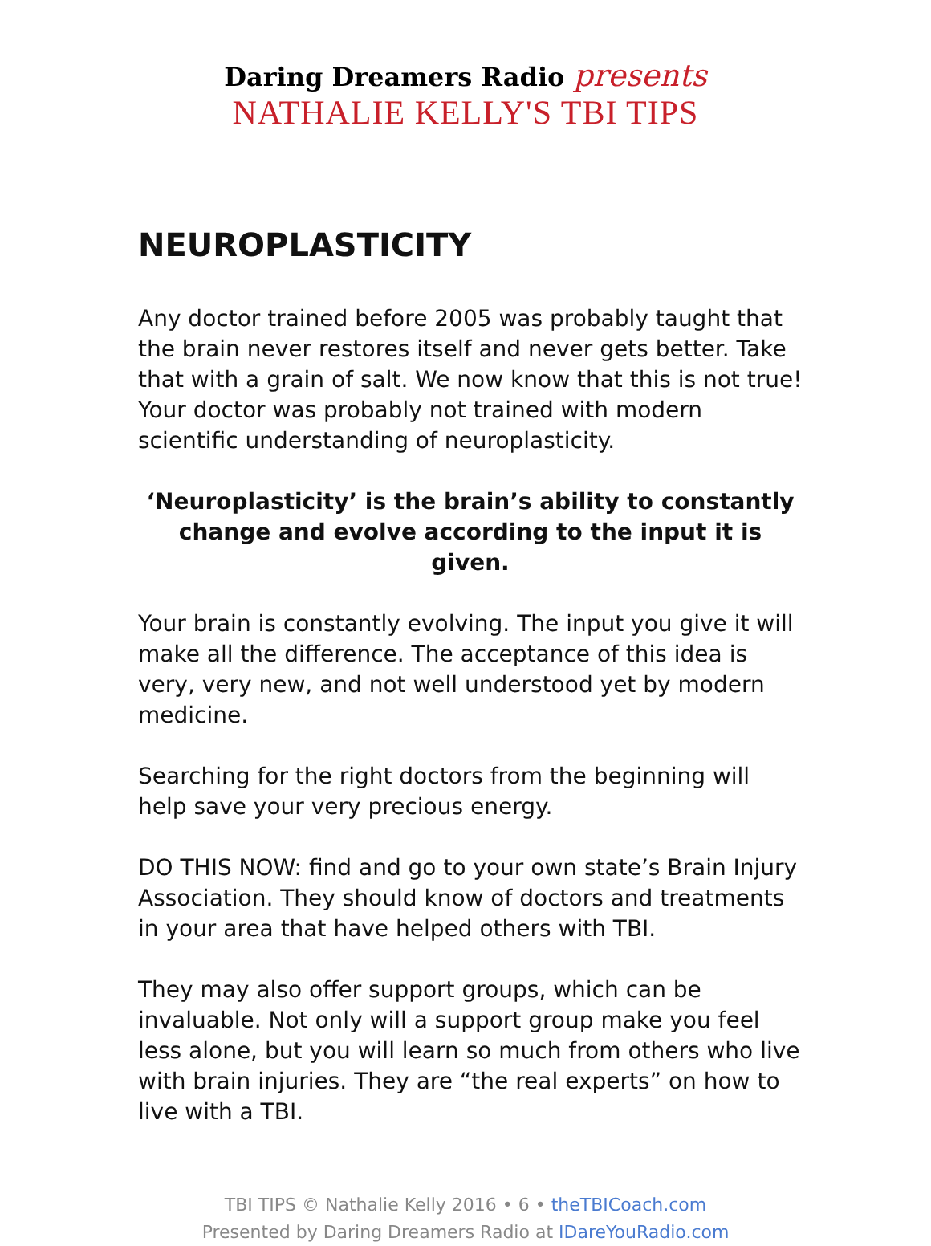Daring Dreamers Radio presents
NATHALIE KELLY'S TBI TIPS
NEUROPLASTICITY
Any doctor trained before 2005 was probably taught that the brain never restores itself and never gets better. Take that with a grain of salt. We now know that this is not true! Your doctor was probably not trained with modern scientific understanding of neuroplasticity.
‘Neuroplasticity’ is the brain’s ability to constantly change and evolve according to the input it is given.
Your brain is constantly evolving. The input you give it will make all the difference. The acceptance of this idea is very, very new, and not well understood yet by modern medicine.
Searching for the right doctors from the beginning will help save your very precious energy.
DO THIS NOW: find and go to your own state’s Brain Injury Association. They should know of doctors and treatments in your area that have helped others with TBI.
They may also offer support groups, which can be invaluable. Not only will a support group make you feel less alone, but you will learn so much from others who live with brain injuries. They are “the real experts” on how to live with a TBI.
TBI TIPS © Nathalie Kelly 2016 • 6 • theTBICoach.com
Presented by Daring Dreamers Radio at IDareYouRadio.com